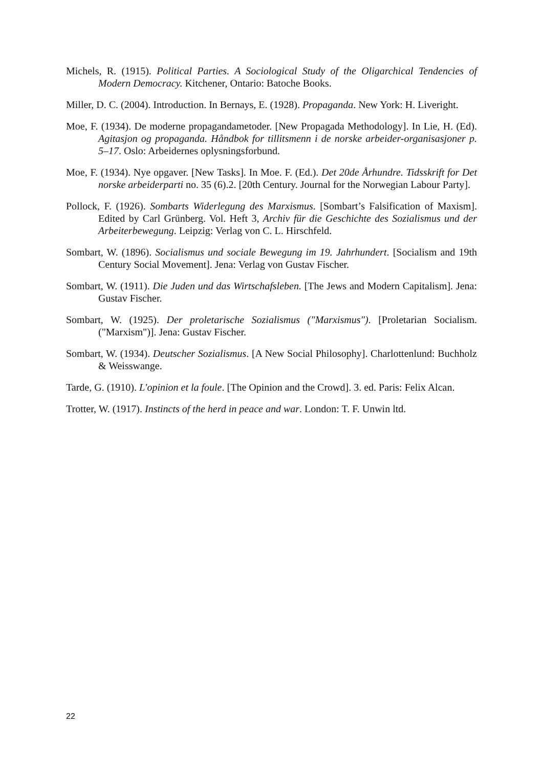Michels, R. (1915). Political Parties. A Sociological Study of the Oligarchical Tendencies of Modern Democracy. Kitchener, Ontario: Batoche Books.
Miller, D. C. (2004). Introduction. In Bernays, E. (1928). Propaganda. New York: H. Liveright.
Moe, F. (1934). De moderne propagandametoder. [New Propagada Methodology]. In Lie, H. (Ed). Agitasjon og propaganda. Håndbok for tillitsmenn i de norske arbeider-organisasjoner p. 5–17. Oslo: Arbeidernes oplysningsforbund.
Moe, F. (1934). Nye opgaver. [New Tasks]. In Moe. F. (Ed.). Det 20de Århundre. Tidsskrift for Det norske arbeiderparti no. 35 (6).2. [20th Century. Journal for the Norwegian Labour Party].
Pollock, F. (1926). Sombarts Widerlegung des Marxismus. [Sombart’s Falsification of Maxism]. Edited by Carl Grünberg. Vol. Heft 3, Archiv für die Geschichte des Sozialismus und der Arbeiterbewegung. Leipzig: Verlag von C. L. Hirschfeld.
Sombart, W. (1896). Socialismus und sociale Bewegung im 19. Jahrhundert. [Socialism and 19th Century Social Movement]. Jena: Verlag von Gustav Fischer.
Sombart, W. (1911). Die Juden und das Wirtschafsleben. [The Jews and Modern Capitalism]. Jena: Gustav Fischer.
Sombart, W. (1925). Der proletarische Sozialismus ("Marxismus"). [Proletarian Socialism. ("Marxism")]. Jena: Gustav Fischer.
Sombart, W. (1934). Deutscher Sozialismus. [A New Social Philosophy]. Charlottenlund: Buchholz & Weisswange.
Tarde, G. (1910). L'opinion et la foule. [The Opinion and the Crowd]. 3. ed. Paris: Felix Alcan.
Trotter, W. (1917). Instincts of the herd in peace and war. London: T. F. Unwin ltd.
22